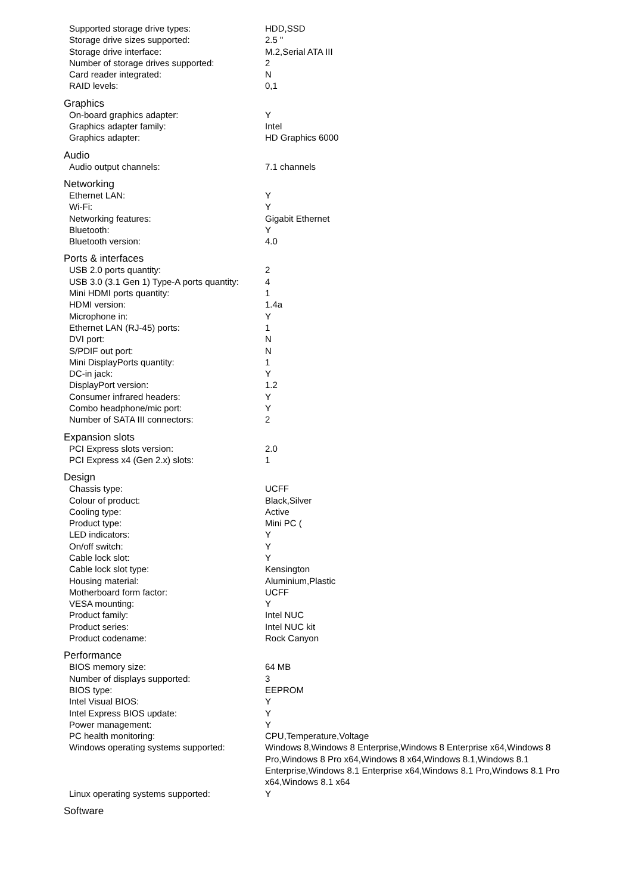| Supported storage drive types: | HDD,SSD |
| Storage drive sizes supported: | 2.5 " |
| Storage drive interface: | M.2,Serial ATA III |
| Number of storage drives supported: | 2 |
| Card reader integrated: | N |
| RAID levels: | 0,1 |
Graphics
| On-board graphics adapter: | Y |
| Graphics adapter family: | Intel |
| Graphics adapter: | HD Graphics 6000 |
Audio
| Audio output channels: | 7.1 channels |
Networking
| Ethernet LAN: | Y |
| Wi-Fi: | Y |
| Networking features: | Gigabit Ethernet |
| Bluetooth: | Y |
| Bluetooth version: | 4.0 |
Ports & interfaces
| USB 2.0 ports quantity: | 2 |
| USB 3.0 (3.1 Gen 1) Type-A ports quantity: | 4 |
| Mini HDMI ports quantity: | 1 |
| HDMI version: | 1.4a |
| Microphone in: | Y |
| Ethernet LAN (RJ-45) ports: | 1 |
| DVI port: | N |
| S/PDIF out port: | N |
| Mini DisplayPorts quantity: | 1 |
| DC-in jack: | Y |
| DisplayPort version: | 1.2 |
| Consumer infrared headers: | Y |
| Combo headphone/mic port: | Y |
| Number of SATA III connectors: | 2 |
Expansion slots
| PCI Express slots version: | 2.0 |
| PCI Express x4 (Gen 2.x) slots: | 1 |
Design
| Chassis type: | UCFF |
| Colour of product: | Black,Silver |
| Cooling type: | Active |
| Product type: | Mini PC ( |
| LED indicators: | Y |
| On/off switch: | Y |
| Cable lock slot: | Y |
| Cable lock slot type: | Kensington |
| Housing material: | Aluminium,Plastic |
| Motherboard form factor: | UCFF |
| VESA mounting: | Y |
| Product family: | Intel NUC |
| Product series: | Intel NUC kit |
| Product codename: | Rock Canyon |
Performance
| BIOS memory size: | 64 MB |
| Number of displays supported: | 3 |
| BIOS type: | EEPROM |
| Intel Visual BIOS: | Y |
| Intel Express BIOS update: | Y |
| Power management: | Y |
| PC health monitoring: | CPU,Temperature,Voltage |
| Windows operating systems supported: | Windows 8,Windows 8 Enterprise,Windows 8 Enterprise x64,Windows 8 Pro,Windows 8 Pro x64,Windows 8 x64,Windows 8.1,Windows 8.1 Enterprise,Windows 8.1 Enterprise x64,Windows 8.1 Pro,Windows 8.1 Pro x64,Windows 8.1 x64 |
| Linux operating systems supported: | Y |
Software